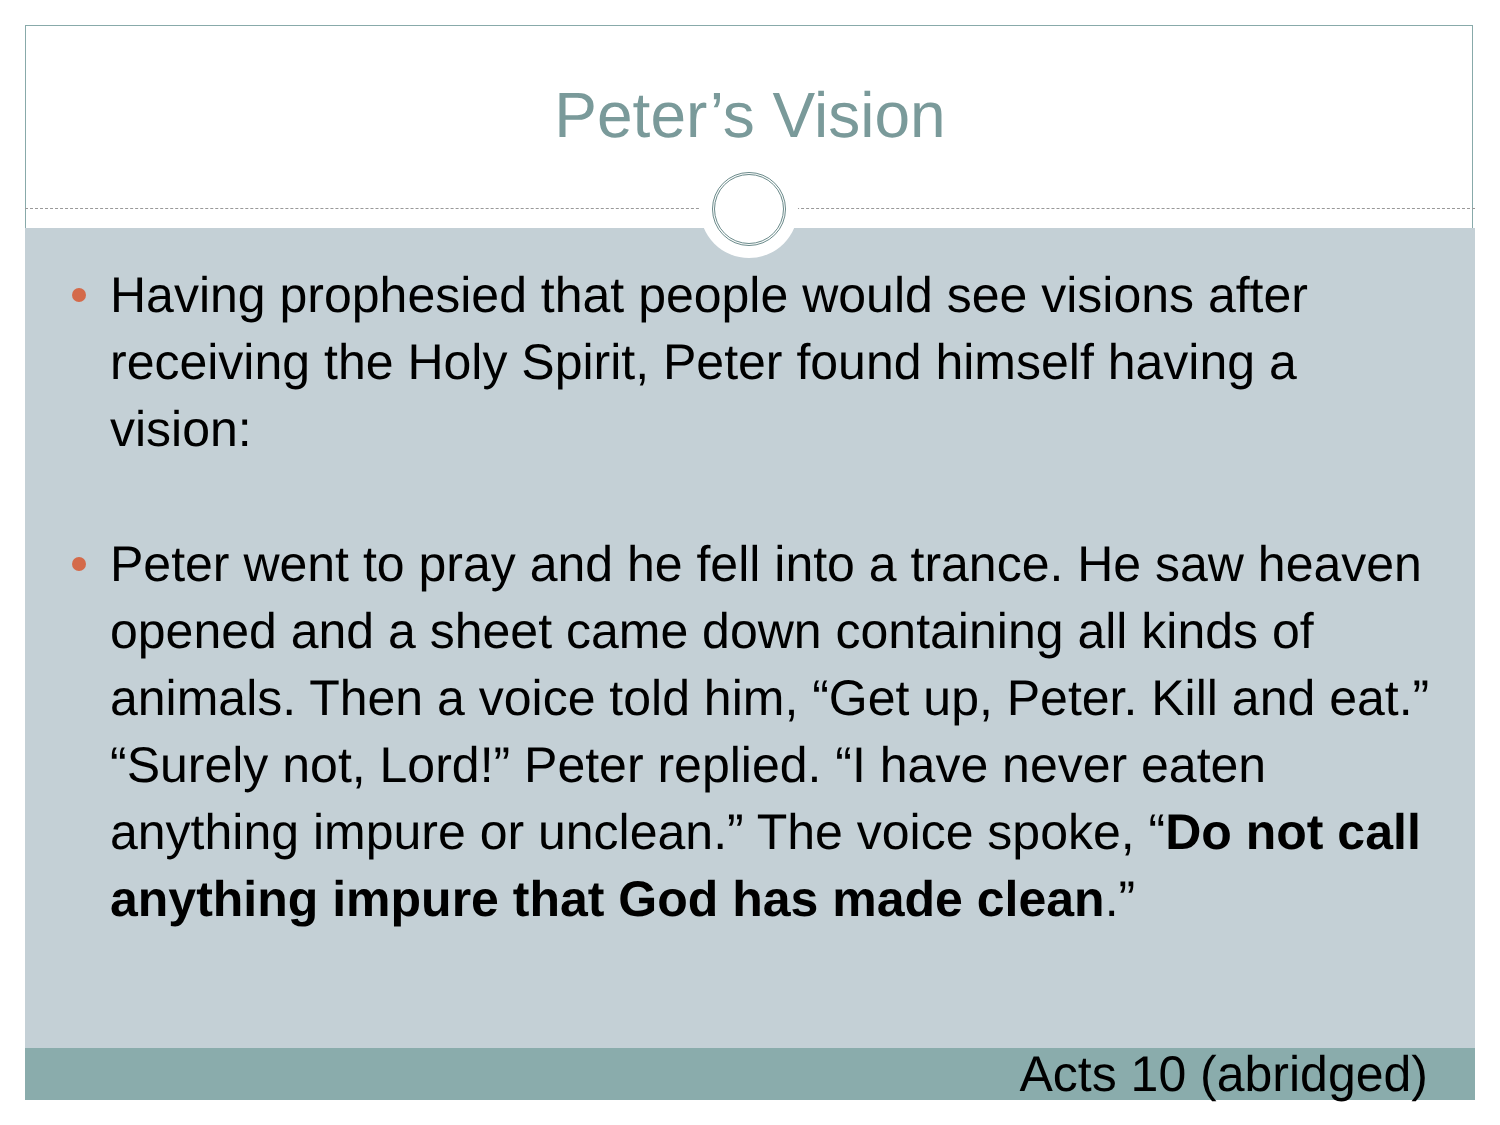Peter’s Vision
Having prophesied that people would see visions after receiving the Holy Spirit, Peter found himself having a vision:
Peter went to pray and he fell into a trance. He saw heaven opened and a sheet came down containing all kinds of animals. Then a voice told him, “Get up, Peter. Kill and eat.” “Surely not, Lord!” Peter replied. “I have never eaten anything impure or unclean.” The voice spoke, “Do not call anything impure that God has made clean.”
Acts 10 (abridged)